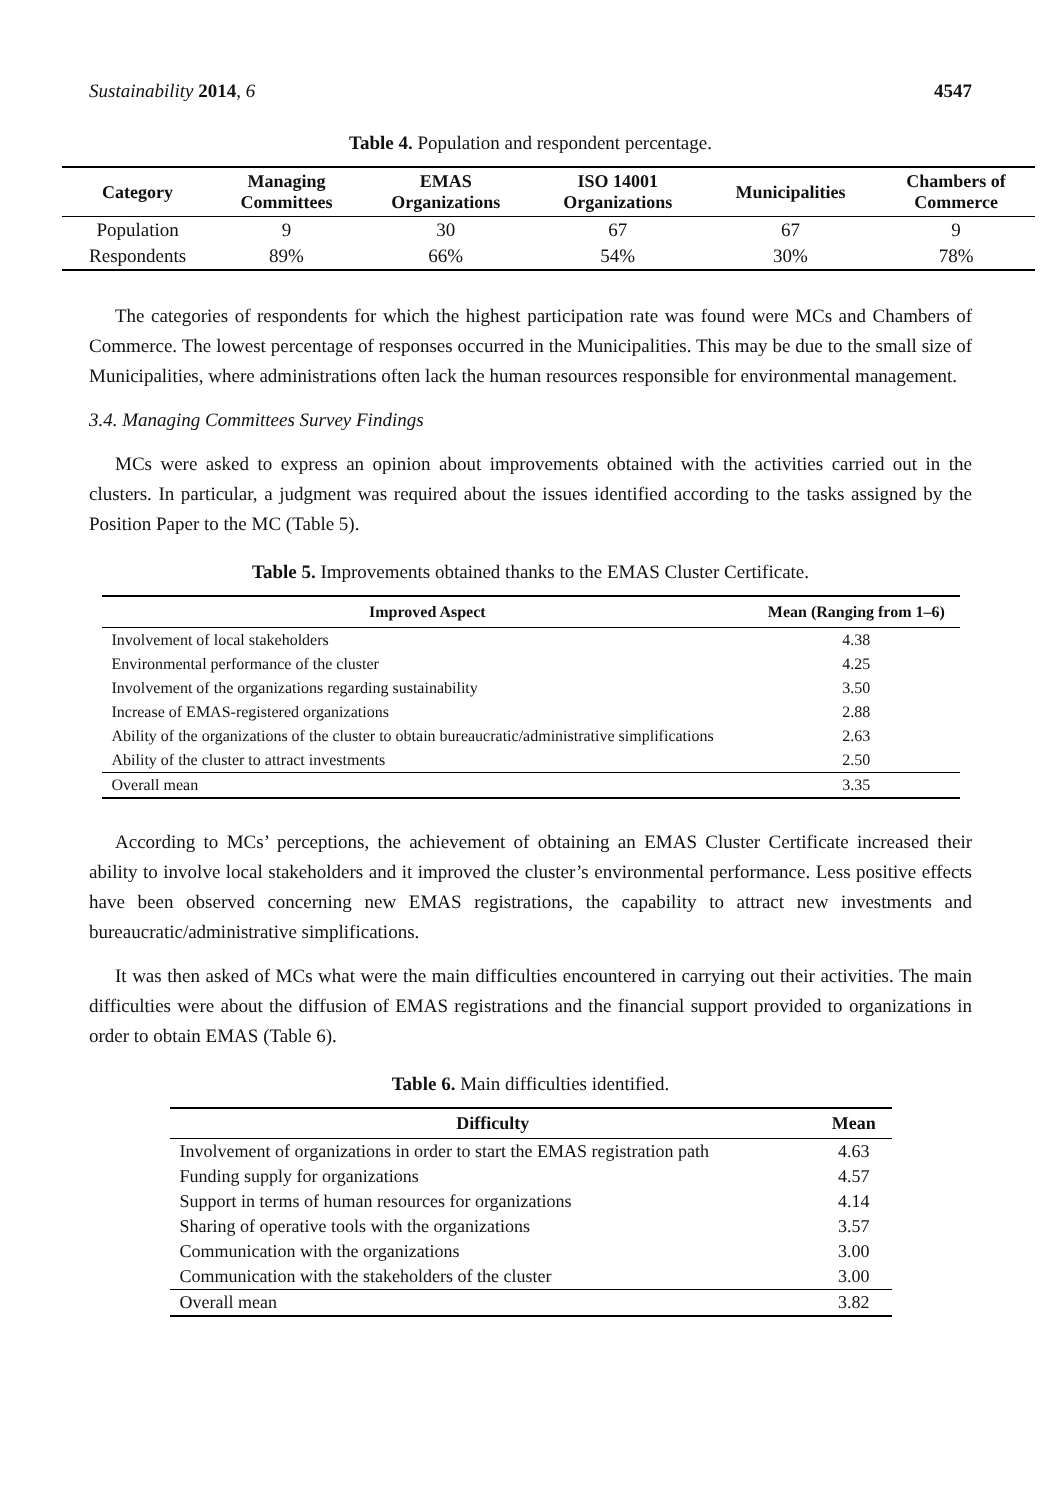Sustainability 2014, 6 4547
Table 4. Population and respondent percentage.
| Category | Managing Committees | EMAS Organizations | ISO 14001 Organizations | Municipalities | Chambers of Commerce |
| --- | --- | --- | --- | --- | --- |
| Population | 9 | 30 | 67 | 67 | 9 |
| Respondents | 89% | 66% | 54% | 30% | 78% |
The categories of respondents for which the highest participation rate was found were MCs and Chambers of Commerce. The lowest percentage of responses occurred in the Municipalities. This may be due to the small size of Municipalities, where administrations often lack the human resources responsible for environmental management.
3.4. Managing Committees Survey Findings
MCs were asked to express an opinion about improvements obtained with the activities carried out in the clusters. In particular, a judgment was required about the issues identified according to the tasks assigned by the Position Paper to the MC (Table 5).
Table 5. Improvements obtained thanks to the EMAS Cluster Certificate.
| Improved Aspect | Mean (Ranging from 1–6) |
| --- | --- |
| Involvement of local stakeholders | 4.38 |
| Environmental performance of the cluster | 4.25 |
| Involvement of the organizations regarding sustainability | 3.50 |
| Increase of EMAS-registered organizations | 2.88 |
| Ability of the organizations of the cluster to obtain bureaucratic/administrative simplifications | 2.63 |
| Ability of the cluster to attract investments | 2.50 |
| Overall mean | 3.35 |
According to MCs’ perceptions, the achievement of obtaining an EMAS Cluster Certificate increased their ability to involve local stakeholders and it improved the cluster’s environmental performance. Less positive effects have been observed concerning new EMAS registrations, the capability to attract new investments and bureaucratic/administrative simplifications.
It was then asked of MCs what were the main difficulties encountered in carrying out their activities. The main difficulties were about the diffusion of EMAS registrations and the financial support provided to organizations in order to obtain EMAS (Table 6).
Table 6. Main difficulties identified.
| Difficulty | Mean |
| --- | --- |
| Involvement of organizations in order to start the EMAS registration path | 4.63 |
| Funding supply for organizations | 4.57 |
| Support in terms of human resources for organizations | 4.14 |
| Sharing of operative tools with the organizations | 3.57 |
| Communication with the organizations | 3.00 |
| Communication with the stakeholders of the cluster | 3.00 |
| Overall mean | 3.82 |